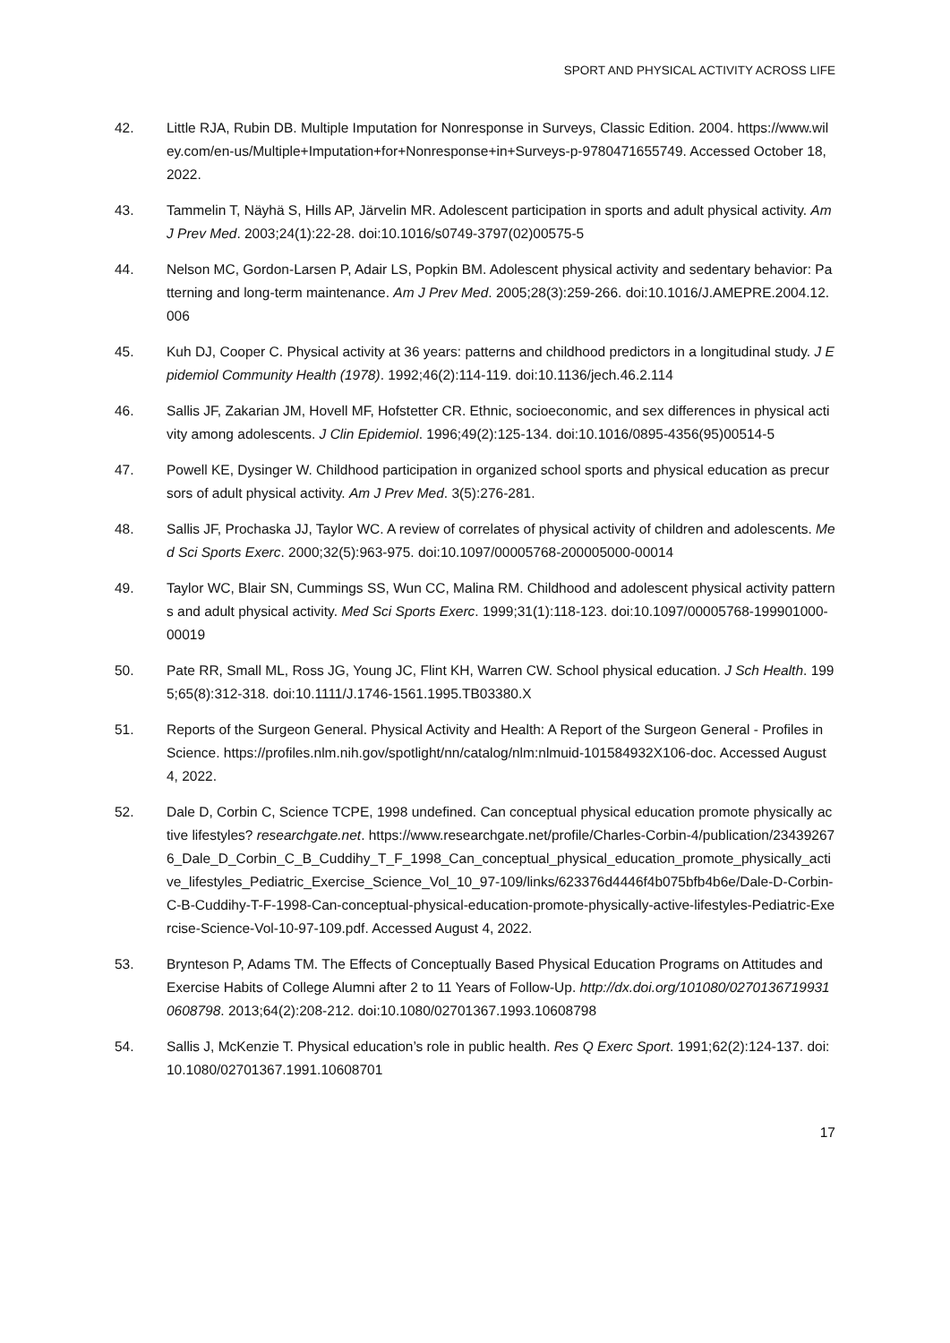SPORT AND PHYSICAL ACTIVITY ACROSS LIFE
42. Little RJA, Rubin DB. Multiple Imputation for Nonresponse in Surveys, Classic Edition. 2004. https://www.wiley.com/en-us/Multiple+Imputation+for+Nonresponse+in+Surveys-p-9780471655749. Accessed October 18, 2022.
43. Tammelin T, Näyhä S, Hills AP, Järvelin MR. Adolescent participation in sports and adult physical activity. Am J Prev Med. 2003;24(1):22-28. doi:10.1016/s0749-3797(02)00575-5
44. Nelson MC, Gordon-Larsen P, Adair LS, Popkin BM. Adolescent physical activity and sedentary behavior: Patterning and long-term maintenance. Am J Prev Med. 2005;28(3):259-266. doi:10.1016/J.AMEPRE.2004.12.006
45. Kuh DJ, Cooper C. Physical activity at 36 years: patterns and childhood predictors in a longitudinal study. J Epidemiol Community Health (1978). 1992;46(2):114-119. doi:10.1136/jech.46.2.114
46. Sallis JF, Zakarian JM, Hovell MF, Hofstetter CR. Ethnic, socioeconomic, and sex differences in physical activity among adolescents. J Clin Epidemiol. 1996;49(2):125-134. doi:10.1016/0895-4356(95)00514-5
47. Powell KE, Dysinger W. Childhood participation in organized school sports and physical education as precursors of adult physical activity. Am J Prev Med. 3(5):276-281.
48. Sallis JF, Prochaska JJ, Taylor WC. A review of correlates of physical activity of children and adolescents. Med Sci Sports Exerc. 2000;32(5):963-975. doi:10.1097/00005768-200005000-00014
49. Taylor WC, Blair SN, Cummings SS, Wun CC, Malina RM. Childhood and adolescent physical activity patterns and adult physical activity. Med Sci Sports Exerc. 1999;31(1):118-123. doi:10.1097/00005768-199901000-00019
50. Pate RR, Small ML, Ross JG, Young JC, Flint KH, Warren CW. School physical education. J Sch Health. 1995;65(8):312-318. doi:10.1111/J.1746-1561.1995.TB03380.X
51. Reports of the Surgeon General. Physical Activity and Health: A Report of the Surgeon General - Profiles in Science. https://profiles.nlm.nih.gov/spotlight/nn/catalog/nlm:nlmuid-101584932X106-doc. Accessed August 4, 2022.
52. Dale D, Corbin C, Science TCPE, 1998 undefined. Can conceptual physical education promote physically active lifestyles? researchgate.net. https://www.researchgate.net/profile/Charles-Corbin-4/publication/234392676_Dale_D_Corbin_C_B_Cuddihy_T_F_1998_Can_conceptual_physical_education_promote_physically_active_lifestyles_Pediatric_Exercise_Science_Vol_10_97-109/links/623376d4446f4b075bfb4b6e/Dale-D-Corbin-C-B-Cuddihy-T-F-1998-Can-conceptual-physical-education-promote-physically-active-lifestyles-Pediatric-Exercise-Science-Vol-10-97-109.pdf. Accessed August 4, 2022.
53. Brynteson P, Adams TM. The Effects of Conceptually Based Physical Education Programs on Attitudes and Exercise Habits of College Alumni after 2 to 11 Years of Follow-Up. http://dx.doi.org/101080/0270136719931060879​8. 2013;64(2):208-212. doi:10.1080/02701367.1993.10608798
54. Sallis J, McKenzie T. Physical education’s role in public health. Res Q Exerc Sport. 1991;62(2):124-137. doi:10.1080/02701367.1991.10608701
17